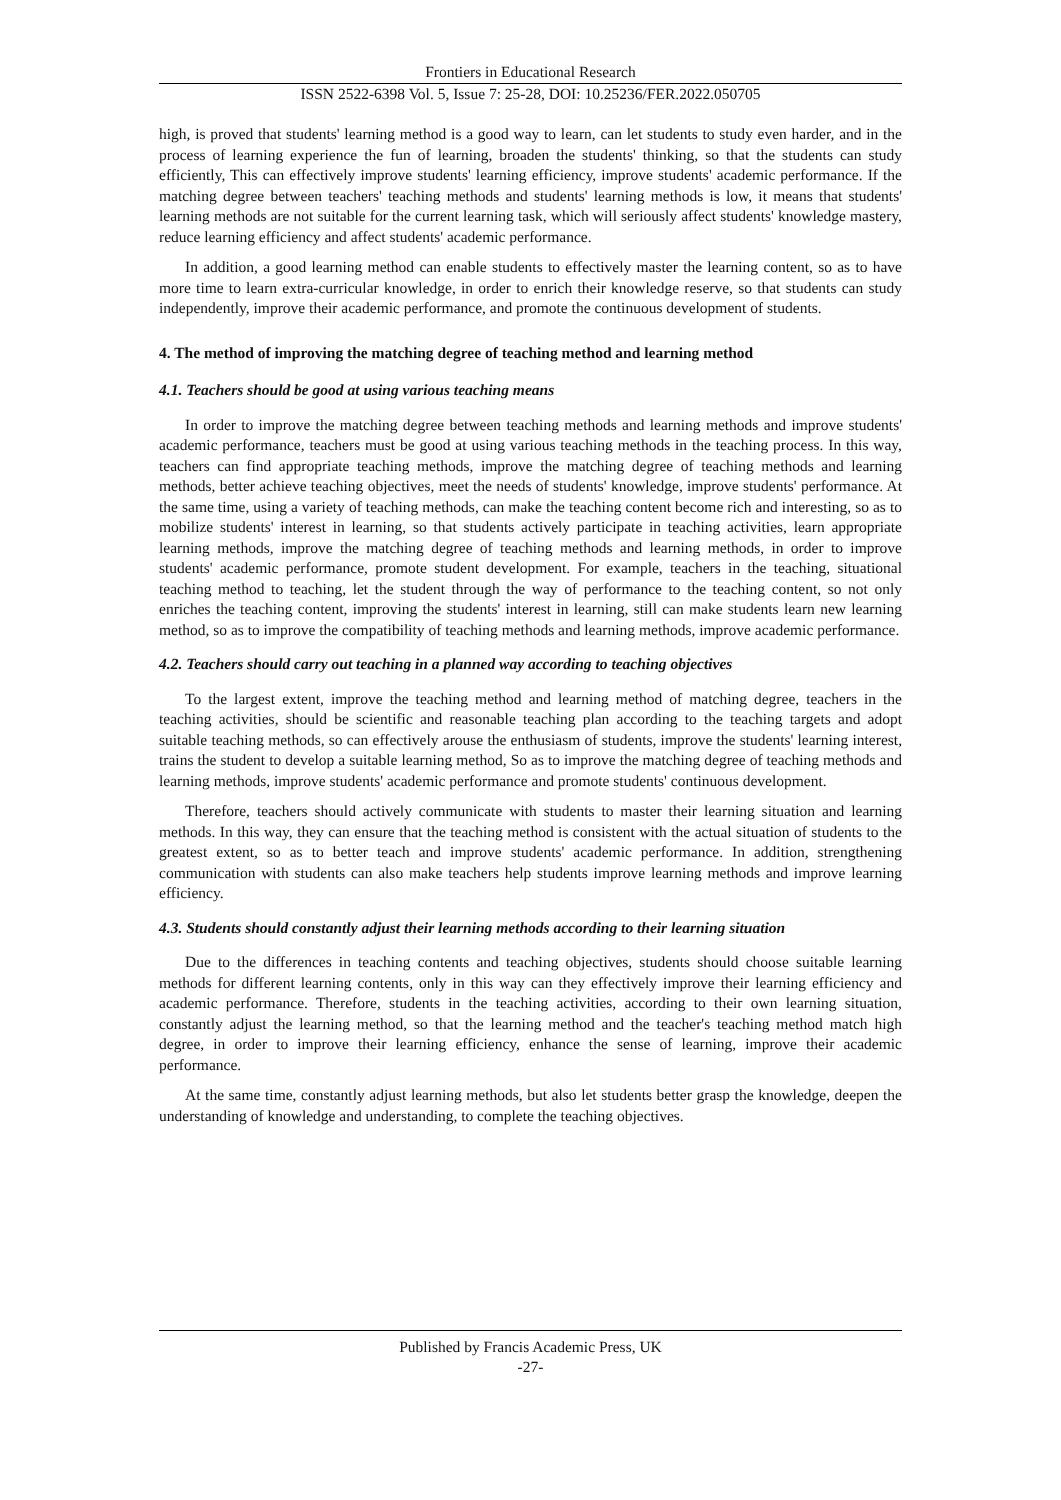Frontiers in Educational Research
ISSN 2522-6398 Vol. 5, Issue 7: 25-28, DOI: 10.25236/FER.2022.050705
high, is proved that students' learning method is a good way to learn, can let students to study even harder, and in the process of learning experience the fun of learning, broaden the students' thinking, so that the students can study efficiently, This can effectively improve students' learning efficiency, improve students' academic performance. If the matching degree between teachers' teaching methods and students' learning methods is low, it means that students' learning methods are not suitable for the current learning task, which will seriously affect students' knowledge mastery, reduce learning efficiency and affect students' academic performance.
In addition, a good learning method can enable students to effectively master the learning content, so as to have more time to learn extra-curricular knowledge, in order to enrich their knowledge reserve, so that students can study independently, improve their academic performance, and promote the continuous development of students.
4. The method of improving the matching degree of teaching method and learning method
4.1. Teachers should be good at using various teaching means
In order to improve the matching degree between teaching methods and learning methods and improve students' academic performance, teachers must be good at using various teaching methods in the teaching process. In this way, teachers can find appropriate teaching methods, improve the matching degree of teaching methods and learning methods, better achieve teaching objectives, meet the needs of students' knowledge, improve students' performance. At the same time, using a variety of teaching methods, can make the teaching content become rich and interesting, so as to mobilize students' interest in learning, so that students actively participate in teaching activities, learn appropriate learning methods, improve the matching degree of teaching methods and learning methods, in order to improve students' academic performance, promote student development. For example, teachers in the teaching, situational teaching method to teaching, let the student through the way of performance to the teaching content, so not only enriches the teaching content, improving the students' interest in learning, still can make students learn new learning method, so as to improve the compatibility of teaching methods and learning methods, improve academic performance.
4.2. Teachers should carry out teaching in a planned way according to teaching objectives
To the largest extent, improve the teaching method and learning method of matching degree, teachers in the teaching activities, should be scientific and reasonable teaching plan according to the teaching targets and adopt suitable teaching methods, so can effectively arouse the enthusiasm of students, improve the students' learning interest, trains the student to develop a suitable learning method, So as to improve the matching degree of teaching methods and learning methods, improve students' academic performance and promote students' continuous development.
Therefore, teachers should actively communicate with students to master their learning situation and learning methods. In this way, they can ensure that the teaching method is consistent with the actual situation of students to the greatest extent, so as to better teach and improve students' academic performance. In addition, strengthening communication with students can also make teachers help students improve learning methods and improve learning efficiency.
4.3. Students should constantly adjust their learning methods according to their learning situation
Due to the differences in teaching contents and teaching objectives, students should choose suitable learning methods for different learning contents, only in this way can they effectively improve their learning efficiency and academic performance. Therefore, students in the teaching activities, according to their own learning situation, constantly adjust the learning method, so that the learning method and the teacher's teaching method match high degree, in order to improve their learning efficiency, enhance the sense of learning, improve their academic performance.
At the same time, constantly adjust learning methods, but also let students better grasp the knowledge, deepen the understanding of knowledge and understanding, to complete the teaching objectives.
Published by Francis Academic Press, UK
-27-